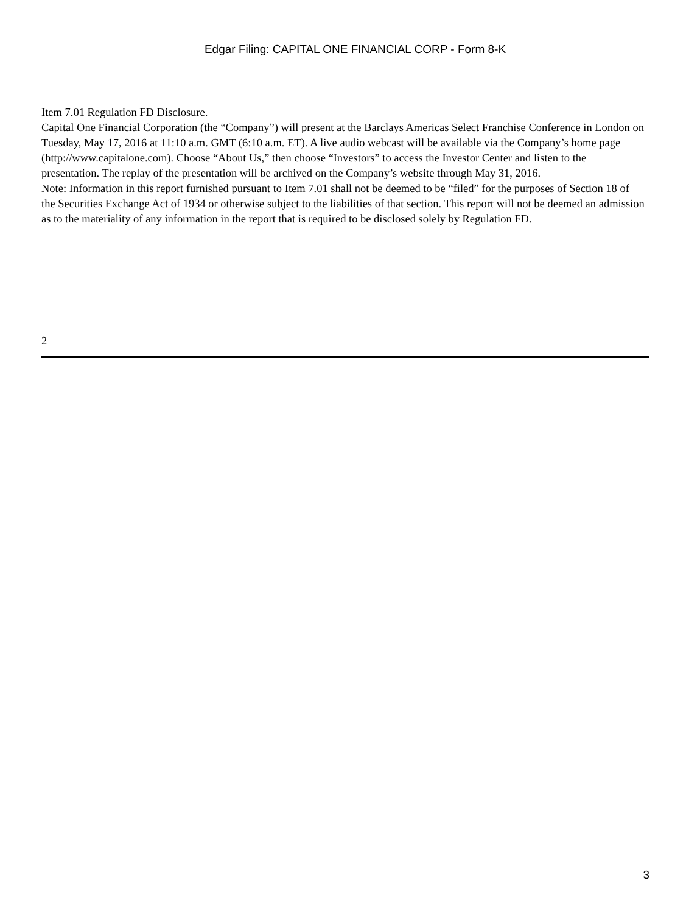Edgar Filing: CAPITAL ONE FINANCIAL CORP - Form 8-K
Item 7.01 Regulation FD Disclosure.
Capital One Financial Corporation (the “Company”) will present at the Barclays Americas Select Franchise Conference in London on Tuesday, May 17, 2016 at 11:10 a.m. GMT (6:10 a.m. ET). A live audio webcast will be available via the Company’s home page (http://www.capitalone.com). Choose “About Us,” then choose “Investors” to access the Investor Center and listen to the presentation. The replay of the presentation will be archived on the Company’s website through May 31, 2016.
Note: Information in this report furnished pursuant to Item 7.01 shall not be deemed to be “filed” for the purposes of Section 18 of the Securities Exchange Act of 1934 or otherwise subject to the liabilities of that section. This report will not be deemed an admission as to the materiality of any information in the report that is required to be disclosed solely by Regulation FD.
2
3